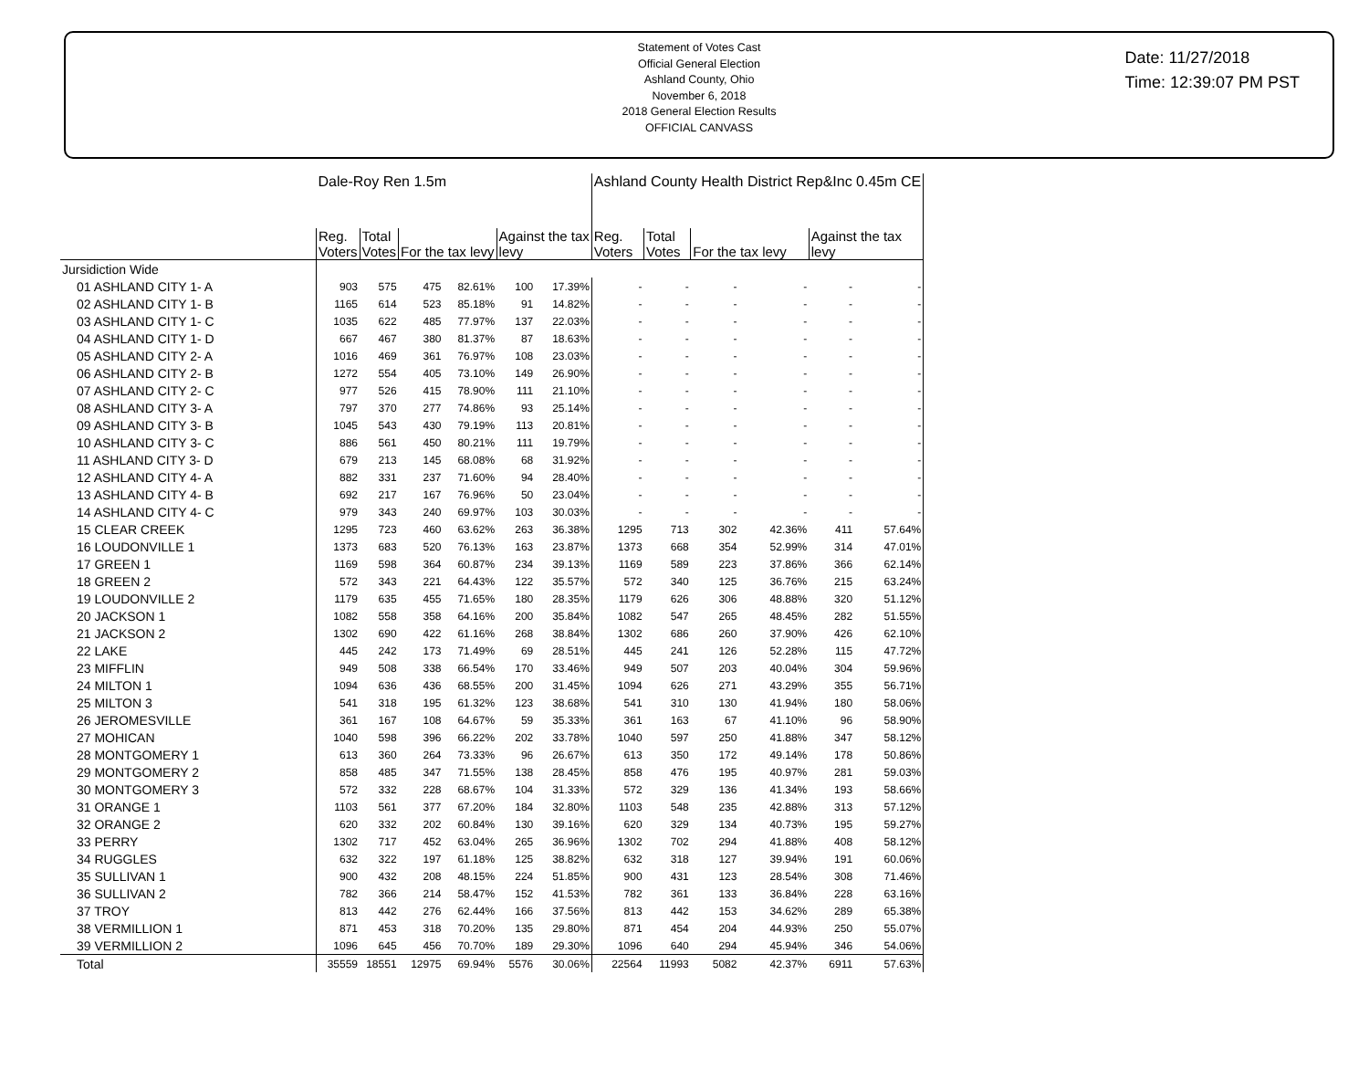Statement of Votes Cast
Official General Election
Ashland County, Ohio
November 6, 2018
2018 General Election Results
OFFICIAL CANVASS
Date: 11/27/2018
Time: 12:39:07 PM PST
| | Dale-Roy Ren 1.5m | | | | | | Ashland County Health District Rep&Inc 0.45m CE | | | | | |
| --- | --- | --- | --- | --- | --- | --- | --- | --- | --- | --- | --- | --- |
| | Reg. Voters | Total Votes | For the tax levy | | Against the tax levy | | Reg. Voters | Total Votes | For the tax levy | | Against the tax levy | |
| Jursidiction Wide | | | | | | | | | | | | |
| 01 ASHLAND CITY 1- A | 903 | 575 | 475 | 82.61% | 100 | 17.39% | - | - | - | - | - | - |
| 02 ASHLAND CITY 1- B | 1165 | 614 | 523 | 85.18% | 91 | 14.82% | - | - | - | - | - | - |
| 03 ASHLAND CITY 1- C | 1035 | 622 | 485 | 77.97% | 137 | 22.03% | - | - | - | - | - | - |
| 04 ASHLAND CITY 1- D | 667 | 467 | 380 | 81.37% | 87 | 18.63% | - | - | - | - | - | - |
| 05 ASHLAND CITY 2- A | 1016 | 469 | 361 | 76.97% | 108 | 23.03% | - | - | - | - | - | - |
| 06 ASHLAND CITY 2- B | 1272 | 554 | 405 | 73.10% | 149 | 26.90% | - | - | - | - | - | - |
| 07 ASHLAND CITY 2- C | 977 | 526 | 415 | 78.90% | 111 | 21.10% | - | - | - | - | - | - |
| 08 ASHLAND CITY 3- A | 797 | 370 | 277 | 74.86% | 93 | 25.14% | - | - | - | - | - | - |
| 09 ASHLAND CITY 3- B | 1045 | 543 | 430 | 79.19% | 113 | 20.81% | - | - | - | - | - | - |
| 10 ASHLAND CITY 3- C | 886 | 561 | 450 | 80.21% | 111 | 19.79% | - | - | - | - | - | - |
| 11 ASHLAND CITY 3- D | 679 | 213 | 145 | 68.08% | 68 | 31.92% | - | - | - | - | - | - |
| 12 ASHLAND CITY 4- A | 882 | 331 | 237 | 71.60% | 94 | 28.40% | - | - | - | - | - | - |
| 13 ASHLAND CITY 4- B | 692 | 217 | 167 | 76.96% | 50 | 23.04% | - | - | - | - | - | - |
| 14 ASHLAND CITY 4- C | 979 | 343 | 240 | 69.97% | 103 | 30.03% | - | - | - | - | - | - |
| 15 CLEAR CREEK | 1295 | 723 | 460 | 63.62% | 263 | 36.38% | 1295 | 713 | 302 | 42.36% | 411 | 57.64% |
| 16 LOUDONVILLE 1 | 1373 | 683 | 520 | 76.13% | 163 | 23.87% | 1373 | 668 | 354 | 52.99% | 314 | 47.01% |
| 17 GREEN 1 | 1169 | 598 | 364 | 60.87% | 234 | 39.13% | 1169 | 589 | 223 | 37.86% | 366 | 62.14% |
| 18 GREEN 2 | 572 | 343 | 221 | 64.43% | 122 | 35.57% | 572 | 340 | 125 | 36.76% | 215 | 63.24% |
| 19 LOUDONVILLE 2 | 1179 | 635 | 455 | 71.65% | 180 | 28.35% | 1179 | 626 | 306 | 48.88% | 320 | 51.12% |
| 20 JACKSON 1 | 1082 | 558 | 358 | 64.16% | 200 | 35.84% | 1082 | 547 | 265 | 48.45% | 282 | 51.55% |
| 21 JACKSON 2 | 1302 | 690 | 422 | 61.16% | 268 | 38.84% | 1302 | 686 | 260 | 37.90% | 426 | 62.10% |
| 22 LAKE | 445 | 242 | 173 | 71.49% | 69 | 28.51% | 445 | 241 | 126 | 52.28% | 115 | 47.72% |
| 23 MIFFLIN | 949 | 508 | 338 | 66.54% | 170 | 33.46% | 949 | 507 | 203 | 40.04% | 304 | 59.96% |
| 24 MILTON 1 | 1094 | 636 | 436 | 68.55% | 200 | 31.45% | 1094 | 626 | 271 | 43.29% | 355 | 56.71% |
| 25 MILTON 3 | 541 | 318 | 195 | 61.32% | 123 | 38.68% | 541 | 310 | 130 | 41.94% | 180 | 58.06% |
| 26 JEROMESVILLE | 361 | 167 | 108 | 64.67% | 59 | 35.33% | 361 | 163 | 67 | 41.10% | 96 | 58.90% |
| 27 MOHICAN | 1040 | 598 | 396 | 66.22% | 202 | 33.78% | 1040 | 597 | 250 | 41.88% | 347 | 58.12% |
| 28 MONTGOMERY 1 | 613 | 360 | 264 | 73.33% | 96 | 26.67% | 613 | 350 | 172 | 49.14% | 178 | 50.86% |
| 29 MONTGOMERY 2 | 858 | 485 | 347 | 71.55% | 138 | 28.45% | 858 | 476 | 195 | 40.97% | 281 | 59.03% |
| 30 MONTGOMERY 3 | 572 | 332 | 228 | 68.67% | 104 | 31.33% | 572 | 329 | 136 | 41.34% | 193 | 58.66% |
| 31 ORANGE 1 | 1103 | 561 | 377 | 67.20% | 184 | 32.80% | 1103 | 548 | 235 | 42.88% | 313 | 57.12% |
| 32 ORANGE 2 | 620 | 332 | 202 | 60.84% | 130 | 39.16% | 620 | 329 | 134 | 40.73% | 195 | 59.27% |
| 33 PERRY | 1302 | 717 | 452 | 63.04% | 265 | 36.96% | 1302 | 702 | 294 | 41.88% | 408 | 58.12% |
| 34 RUGGLES | 632 | 322 | 197 | 61.18% | 125 | 38.82% | 632 | 318 | 127 | 39.94% | 191 | 60.06% |
| 35 SULLIVAN 1 | 900 | 432 | 208 | 48.15% | 224 | 51.85% | 900 | 431 | 123 | 28.54% | 308 | 71.46% |
| 36 SULLIVAN 2 | 782 | 366 | 214 | 58.47% | 152 | 41.53% | 782 | 361 | 133 | 36.84% | 228 | 63.16% |
| 37 TROY | 813 | 442 | 276 | 62.44% | 166 | 37.56% | 813 | 442 | 153 | 34.62% | 289 | 65.38% |
| 38 VERMILLION 1 | 871 | 453 | 318 | 70.20% | 135 | 29.80% | 871 | 454 | 204 | 44.93% | 250 | 55.07% |
| 39 VERMILLION 2 | 1096 | 645 | 456 | 70.70% | 189 | 29.30% | 1096 | 640 | 294 | 45.94% | 346 | 54.06% |
| Total | 35559 | 18551 | 12975 | 69.94% | 5576 | 30.06% | 22564 | 11993 | 5082 | 42.37% | 6911 | 57.63% |